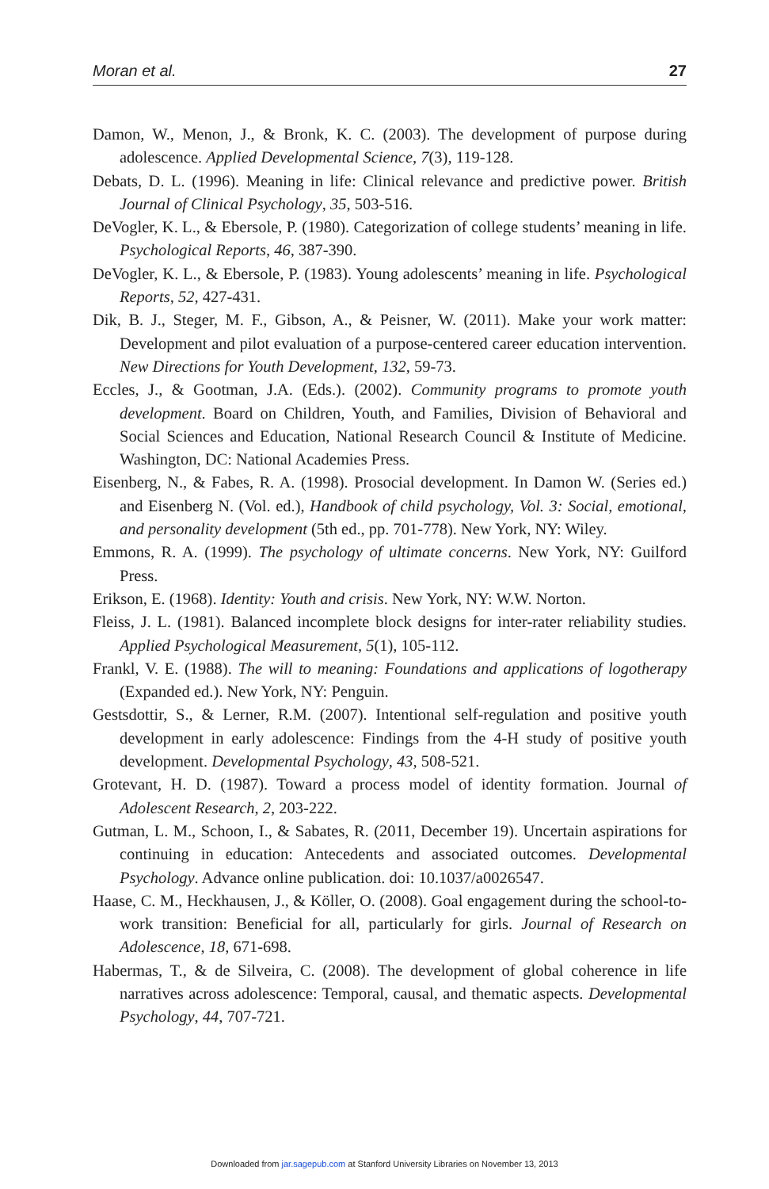Moran et al. 27
Damon, W., Menon, J., & Bronk, K. C. (2003). The development of purpose during adolescence. Applied Developmental Science, 7(3), 119-128.
Debats, D. L. (1996). Meaning in life: Clinical relevance and predictive power. British Journal of Clinical Psychology, 35, 503-516.
DeVogler, K. L., & Ebersole, P. (1980). Categorization of college students’ meaning in life. Psychological Reports, 46, 387-390.
DeVogler, K. L., & Ebersole, P. (1983). Young adolescents’ meaning in life. Psychological Reports, 52, 427-431.
Dik, B. J., Steger, M. F., Gibson, A., & Peisner, W. (2011). Make your work matter: Development and pilot evaluation of a purpose-centered career education intervention. New Directions for Youth Development, 132, 59-73.
Eccles, J., & Gootman, J.A. (Eds.). (2002). Community programs to promote youth development. Board on Children, Youth, and Families, Division of Behavioral and Social Sciences and Education, National Research Council & Institute of Medicine. Washington, DC: National Academies Press.
Eisenberg, N., & Fabes, R. A. (1998). Prosocial development. In Damon W. (Series ed.) and Eisenberg N. (Vol. ed.), Handbook of child psychology, Vol. 3: Social, emotional, and personality development (5th ed., pp. 701-778). New York, NY: Wiley.
Emmons, R. A. (1999). The psychology of ultimate concerns. New York, NY: Guilford Press.
Erikson, E. (1968). Identity: Youth and crisis. New York, NY: W.W. Norton.
Fleiss, J. L. (1981). Balanced incomplete block designs for inter-rater reliability studies. Applied Psychological Measurement, 5(1), 105-112.
Frankl, V. E. (1988). The will to meaning: Foundations and applications of logotherapy (Expanded ed.). New York, NY: Penguin.
Gestsdottir, S., & Lerner, R.M. (2007). Intentional self-regulation and positive youth development in early adolescence: Findings from the 4-H study of positive youth development. Developmental Psychology, 43, 508-521.
Grotevant, H. D. (1987). Toward a process model of identity formation. Journal of Adolescent Research, 2, 203-222.
Gutman, L. M., Schoon, I., & Sabates, R. (2011, December 19). Uncertain aspirations for continuing in education: Antecedents and associated outcomes. Developmental Psychology. Advance online publication. doi: 10.1037/a0026547.
Haase, C. M., Heckhausen, J., & Köller, O. (2008). Goal engagement during the school-to-work transition: Beneficial for all, particularly for girls. Journal of Research on Adolescence, 18, 671-698.
Habermas, T., & de Silveira, C. (2008). The development of global coherence in life narratives across adolescence: Temporal, causal, and thematic aspects. Developmental Psychology, 44, 707-721.
Downloaded from jar.sagepub.com at Stanford University Libraries on November 13, 2013